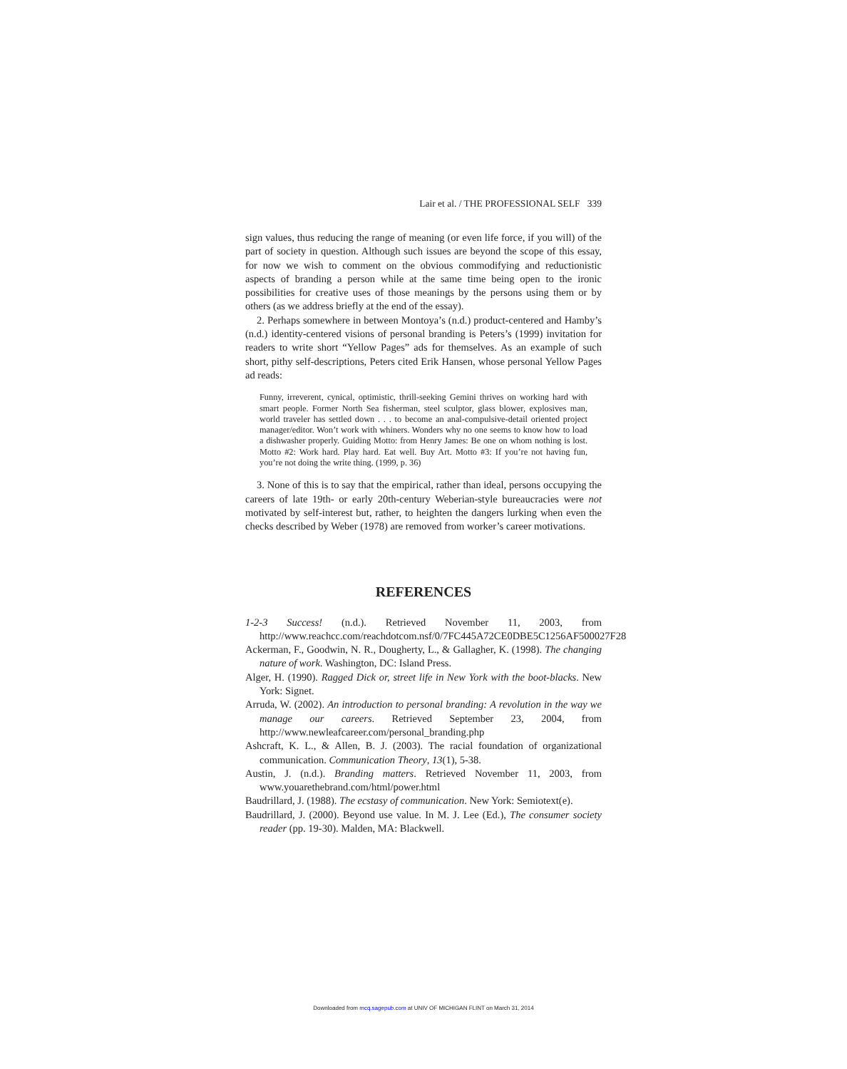Lair et al. / THE PROFESSIONAL SELF 339
sign values, thus reducing the range of meaning (or even life force, if you will) of the part of society in question. Although such issues are beyond the scope of this essay, for now we wish to comment on the obvious commodifying and reductionistic aspects of branding a person while at the same time being open to the ironic possibilities for creative uses of those meanings by the persons using them or by others (as we address briefly at the end of the essay).
2. Perhaps somewhere in between Montoya’s (n.d.) product-centered and Hamby’s (n.d.) identity-centered visions of personal branding is Peters’s (1999) invitation for readers to write short “Yellow Pages” ads for themselves. As an example of such short, pithy self-descriptions, Peters cited Erik Hansen, whose personal Yellow Pages ad reads:
Funny, irreverent, cynical, optimistic, thrill-seeking Gemini thrives on working hard with smart people. Former North Sea fisherman, steel sculptor, glass blower, explosives man, world traveler has settled down . . . to become an anal-compulsive-detail oriented project manager/editor. Won’t work with whiners. Wonders why no one seems to know how to load a dishwasher properly. Guiding Motto: from Henry James: Be one on whom nothing is lost. Motto #2: Work hard. Play hard. Eat well. Buy Art. Motto #3: If you’re not having fun, you’re not doing the write thing. (1999, p. 36)
3. None of this is to say that the empirical, rather than ideal, persons occupying the careers of late 19th- or early 20th-century Weberian-style bureaucracies were not motivated by self-interest but, rather, to heighten the dangers lurking when even the checks described by Weber (1978) are removed from worker’s career motivations.
REFERENCES
1-2-3 Success! (n.d.). Retrieved November 11, 2003, from http://www.reachcc.com/reachdotcom.nsf/0/7FC445A72CE0DBE5C1256AF500027F28
Ackerman, F., Goodwin, N. R., Dougherty, L., & Gallagher, K. (1998). The changing nature of work. Washington, DC: Island Press.
Alger, H. (1990). Ragged Dick or, street life in New York with the boot-blacks. New York: Signet.
Arruda, W. (2002). An introduction to personal branding: A revolution in the way we manage our careers. Retrieved September 23, 2004, from http://www.newleafcareer.com/personal_branding.php
Ashcraft, K. L., & Allen, B. J. (2003). The racial foundation of organizational communication. Communication Theory, 13(1), 5-38.
Austin, J. (n.d.). Branding matters. Retrieved November 11, 2003, from www.youarethebrand.com/html/power.html
Baudrillard, J. (1988). The ecstasy of communication. New York: Semiotext(e).
Baudrillard, J. (2000). Beyond use value. In M. J. Lee (Ed.), The consumer society reader (pp. 19-30). Malden, MA: Blackwell.
Downloaded from mcq.sagepub.com at UNIV OF MICHIGAN FLINT on March 31, 2014